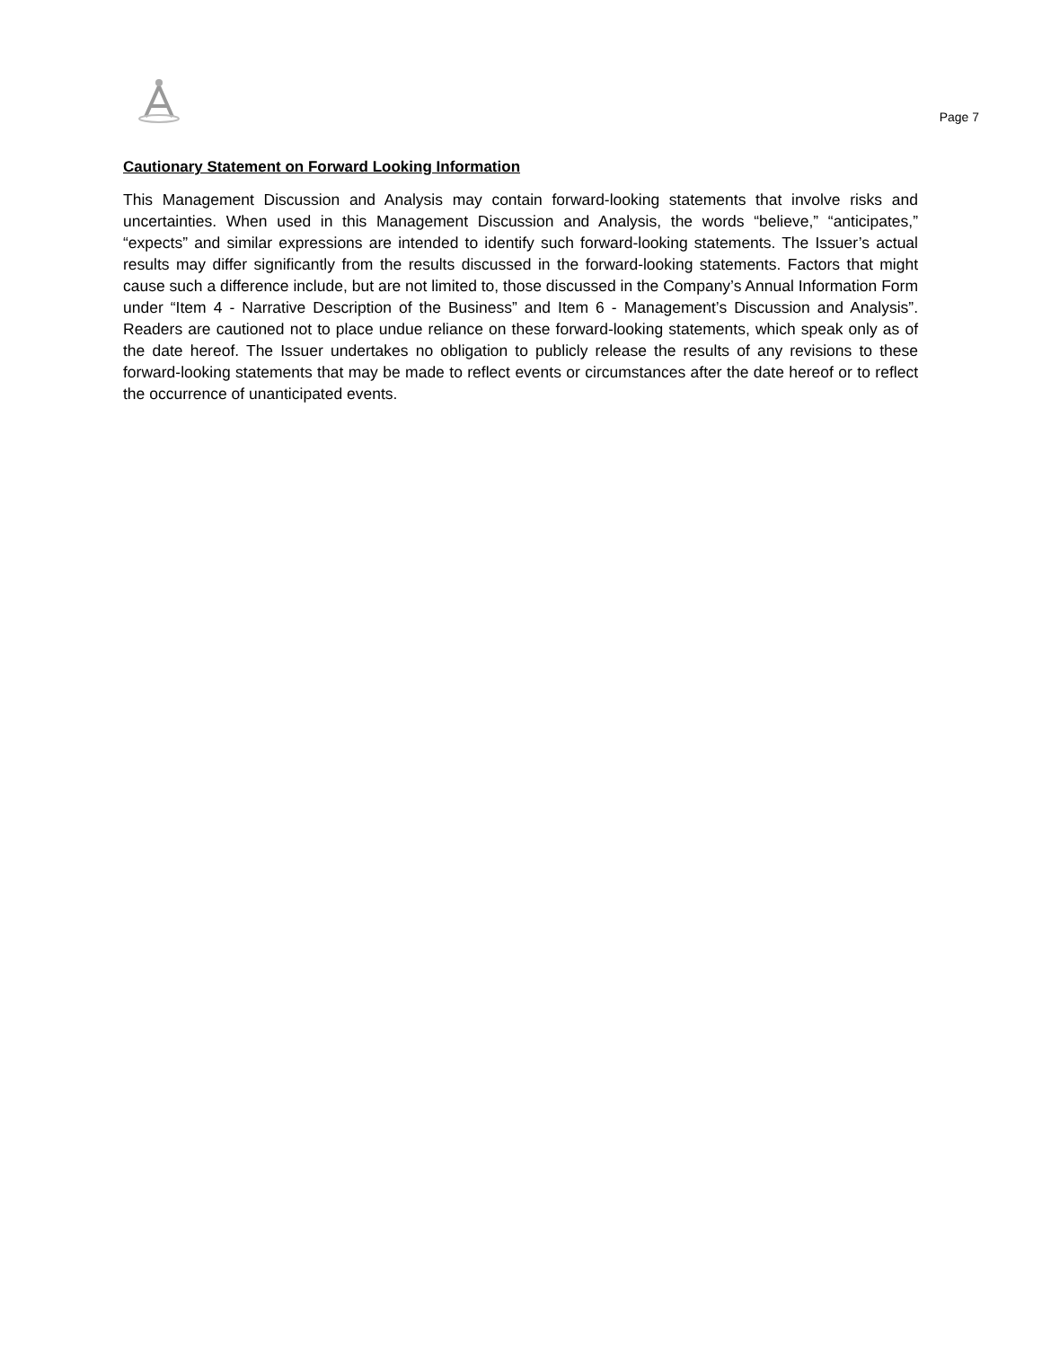Page 7
Cautionary Statement on Forward Looking Information
This Management Discussion and Analysis may contain forward-looking statements that involve risks and uncertainties. When used in this Management Discussion and Analysis, the words “believe,” “anticipates,” “expects” and similar expressions are intended to identify such forward-looking statements. The Issuer’s actual results may differ significantly from the results discussed in the forward-looking statements. Factors that might cause such a difference include, but are not limited to, those discussed in the Company’s Annual Information Form under “Item 4 - Narrative Description of the Business” and Item 6 - Management’s Discussion and Analysis”. Readers are cautioned not to place undue reliance on these forward-looking statements, which speak only as of the date hereof. The Issuer undertakes no obligation to publicly release the results of any revisions to these forward-looking statements that may be made to reflect events or circumstances after the date hereof or to reflect the occurrence of unanticipated events.